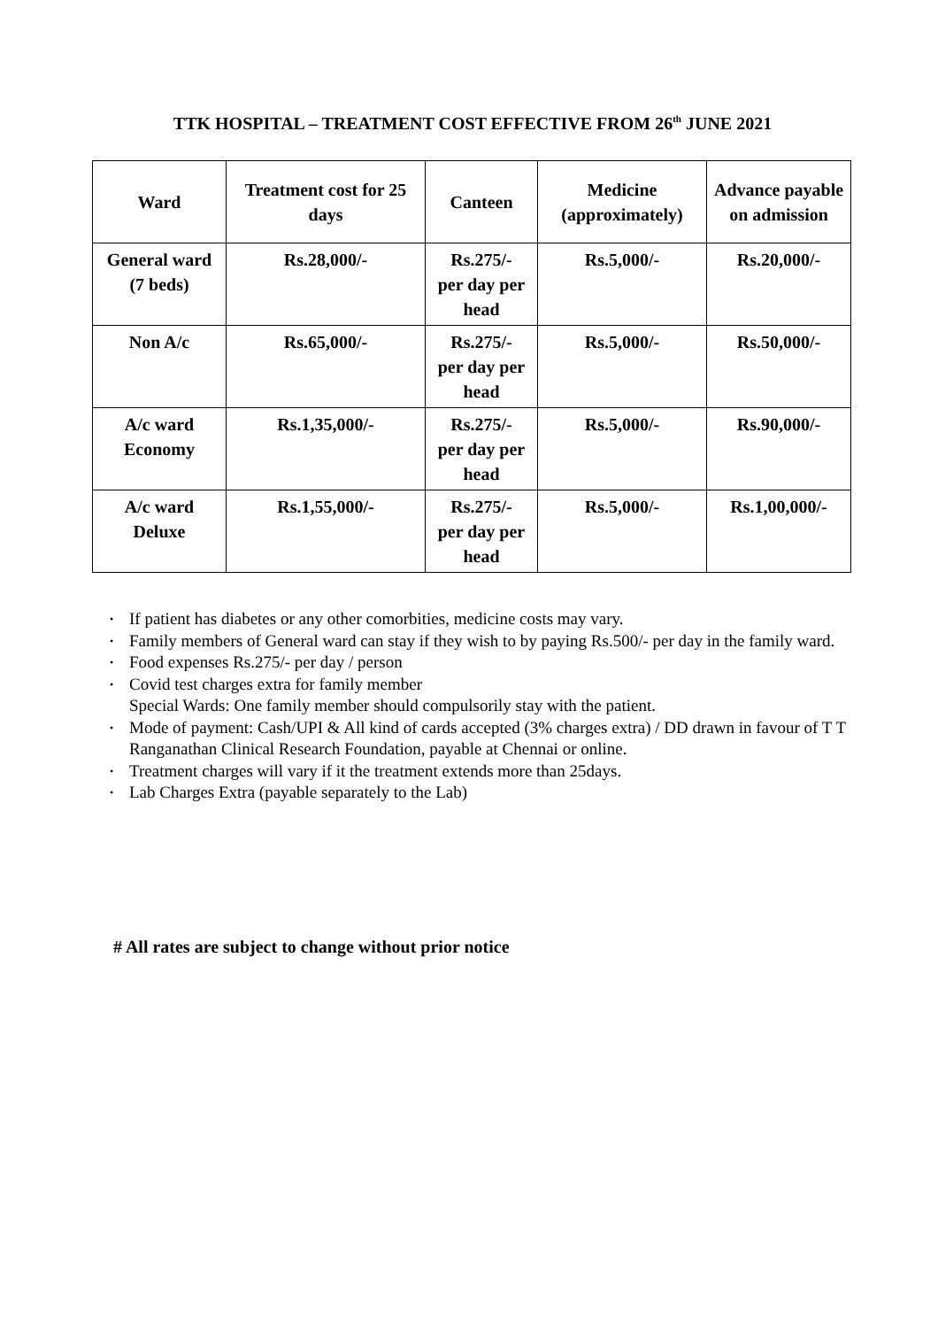TTK HOSPITAL – TREATMENT COST EFFECTIVE FROM 26<sup>th</sup> JUNE 2021
| Ward | Treatment cost for 25 days | Canteen | Medicine (approximately) | Advance payable on admission |
| --- | --- | --- | --- | --- |
| General ward (7 beds) | Rs.28,000/- | Rs.275/- per day per head | Rs.5,000/- | Rs.20,000/- |
| Non A/c | Rs.65,000/- | Rs.275/- per day per head | Rs.5,000/- | Rs.50,000/- |
| A/c ward Economy | Rs.1,35,000/- | Rs.275/- per day per head | Rs.5,000/- | Rs.90,000/- |
| A/c ward Deluxe | Rs.1,55,000/- | Rs.275/- per day per head | Rs.5,000/- | Rs.1,00,000/- |
If patient has diabetes or any other comorbities, medicine costs may vary.
Family members of General ward can stay if they wish to by paying Rs.500/- per day in the family ward.
Food expenses Rs.275/- per day / person
Covid test charges extra for family member
Special Wards: One family member should compulsorily stay with the patient.
Mode of payment: Cash/UPI & All kind of cards accepted (3% charges extra) / DD drawn in favour of T T Ranganathan Clinical Research Foundation, payable at Chennai or online.
Treatment charges will vary if it the treatment extends more than 25days.
Lab Charges Extra (payable separately to the Lab)
# All rates are subject to change without prior notice